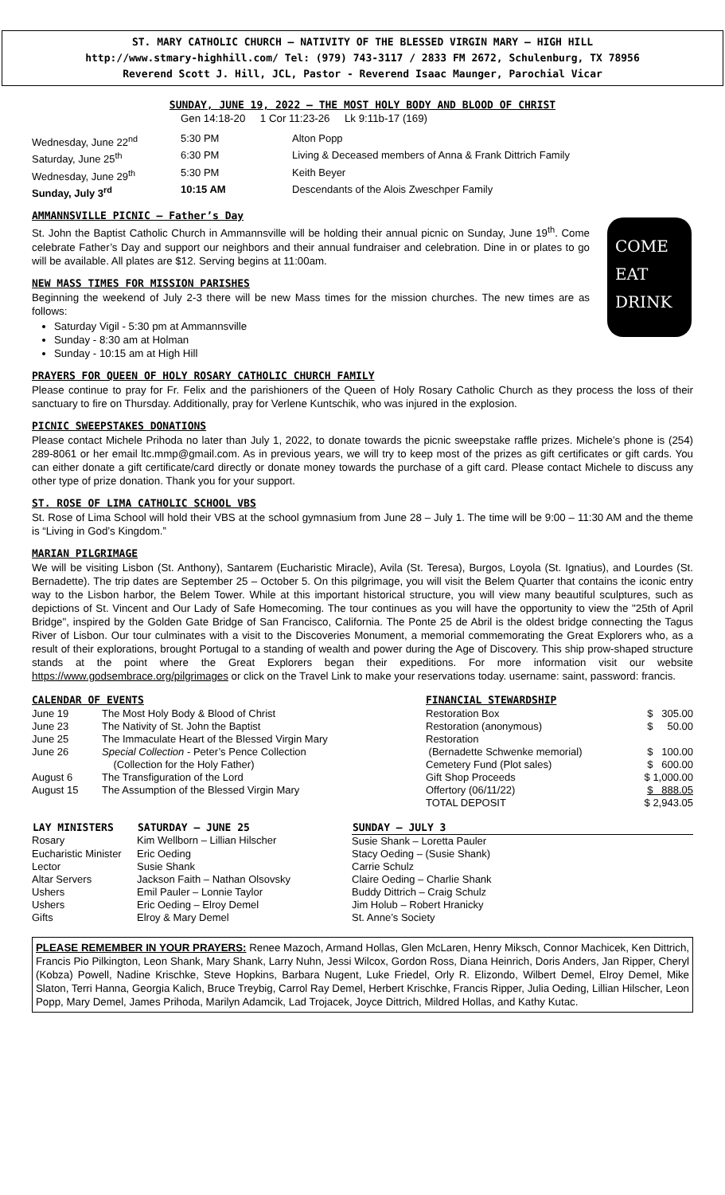ST. MARY CATHOLIC CHURCH – NATIVITY OF THE BLESSED VIRGIN MARY – HIGH HILL
http://www.stmary-highhill.com/ Tel: (979) 743-3117 / 2833 FM 2672, Schulenburg, TX 78956
Reverend Scott J. Hill, JCL, Pastor - Reverend Isaac Maunger, Parochial Vicar
SUNDAY, JUNE 19, 2022 – THE MOST HOLY BODY AND BLOOD OF CHRIST
Gen 14:18-20 1 Cor 11:23-26 Lk 9:11b-17 (169)
| Wednesday, June 22<sup>nd</sup> | 5:30 PM | Alton Popp |
| Saturday, June 25<sup>th</sup> | 6:30 PM | Living & Deceased members of Anna & Frank Dittrich Family |
| Wednesday, June 29<sup>th</sup> | 5:30 PM | Keith Beyer |
| Sunday, July 3<sup>rd</sup> | 10:15 AM | Descendants of the Alois Zweschper Family |
AMMANNSVILLE PICNIC – Father’s Day
St. John the Baptist Catholic Church in Ammannsville will be holding their annual picnic on Sunday, June 19<sup>th</sup>. Come celebrate Father’s Day and support our neighbors and their annual fundraiser and celebration. Dine in or plates to go will be available. All plates are $12. Serving begins at 11:00am.
NEW MASS TIMES FOR MISSION PARISHES
Beginning the weekend of July 2-3 there will be new Mass times for the mission churches. The new times are as follows:
Saturday Vigil - 5:30 pm at Ammannsville
Sunday - 8:30 am at Holman
Sunday - 10:15 am at High Hill
COME
EAT
DRINK
PRAYERS FOR QUEEN OF HOLY ROSARY CATHOLIC CHURCH FAMILY
Please continue to pray for Fr. Felix and the parishioners of the Queen of Holy Rosary Catholic Church as they process the loss of their sanctuary to fire on Thursday. Additionally, pray for Verlene Kuntschik, who was injured in the explosion.
PICNIC SWEEPSTAKES DONATIONS
Please contact Michele Prihoda no later than July 1, 2022, to donate towards the picnic sweepstake raffle prizes. Michele’s phone is (254) 289-8061 or her email ltc.mmp@gmail.com. As in previous years, we will try to keep most of the prizes as gift certificates or gift cards. You can either donate a gift certificate/card directly or donate money towards the purchase of a gift card. Please contact Michele to discuss any other type of prize donation. Thank you for your support.
ST. ROSE OF LIMA CATHOLIC SCHOOL VBS
St. Rose of Lima School will hold their VBS at the school gymnasium from June 28 – July 1. The time will be 9:00 – 11:30 AM and the theme is “Living in God’s Kingdom.”
MARIAN PILGRIMAGE
We will be visiting Lisbon (St. Anthony), Santarem (Eucharistic Miracle), Avila (St. Teresa), Burgos, Loyola (St. Ignatius), and Lourdes (St. Bernadette). The trip dates are September 25 – October 5. On this pilgrimage, you will visit the Belem Quarter that contains the iconic entry way to the Lisbon harbor, the Belem Tower. While at this important historical structure, you will view many beautiful sculptures, such as depictions of St. Vincent and Our Lady of Safe Homecoming. The tour continues as you will have the opportunity to view the "25th of April Bridge", inspired by the Golden Gate Bridge of San Francisco, California. The Ponte 25 de Abril is the oldest bridge connecting the Tagus River of Lisbon. Our tour culminates with a visit to the Discoveries Monument, a memorial commemorating the Great Explorers who, as a result of their explorations, brought Portugal to a standing of wealth and power during the Age of Discovery. This ship prow-shaped structure stands at the point where the Great Explorers began their expeditions. For more information visit our website https://www.godsembrace.org/pilgrimages or click on the Travel Link to make your reservations today. username: saint, password: francis.
CALENDAR OF EVENTS
| June 19 | The Most Holy Body & Blood of Christ |
| June 23 | The Nativity of St. John the Baptist |
| June 25 | The Immaculate Heart of the Blessed Virgin Mary |
| June 26 | Special Collection - Peter’s Pence Collection (Collection for the Holy Father) |
| August 6 | The Transfiguration of the Lord |
| August 15 | The Assumption of the Blessed Virgin Mary |
FINANCIAL STEWARDSHIP
| Restoration Box | $ 305.00 |
| Restoration (anonymous) | $ 50.00 |
| Restoration | |
| (Bernadette Schwenke memorial) | $ 100.00 |
| Cemetery Fund (Plot sales) | $ 600.00 |
| Gift Shop Proceeds | $ 1,000.00 |
| Offertory (06/11/22) | $ 888.05 |
| TOTAL DEPOSIT | $ 2,943.05 |
| LAY MINISTERS | SATURDAY – JUNE 25 | SUNDAY – JULY 3 |
| --- | --- | --- |
| Rosary | Kim Wellborn – Lillian Hilscher | Susie Shank – Loretta Pauler |
| Eucharistic Minister | Eric Oeding | Stacy Oeding – (Susie Shank) |
| Lector | Susie Shank | Carrie Schulz |
| Altar Servers | Jackson Faith – Nathan Olsovsky | Claire Oeding – Charlie Shank |
| Ushers | Emil Pauler – Lonnie Taylor | Buddy Dittrich – Craig Schulz |
| Ushers | Eric Oeding – Elroy Demel | Jim Holub – Robert Hranicky |
| Gifts | Elroy & Mary Demel | St. Anne’s Society |
PLEASE REMEMBER IN YOUR PRAYERS: Renee Mazoch, Armand Hollas, Glen McLaren, Henry Miksch, Connor Machicek, Ken Dittrich, Francis Pio Pilkington, Leon Shank, Mary Shank, Larry Nuhn, Jessi Wilcox, Gordon Ross, Diana Heinrich, Doris Anders, Jan Ripper, Cheryl (Kobza) Powell, Nadine Krischke, Steve Hopkins, Barbara Nugent, Luke Friedel, Orly R. Elizondo, Wilbert Demel, Elroy Demel, Mike Slaton, Terri Hanna, Georgia Kalich, Bruce Treybig, Carrol Ray Demel, Herbert Krischke, Francis Ripper, Julia Oeding, Lillian Hilscher, Leon Popp, Mary Demel, James Prihoda, Marilyn Adamcik, Lad Trojacek, Joyce Dittrich, Mildred Hollas, and Kathy Kutac.